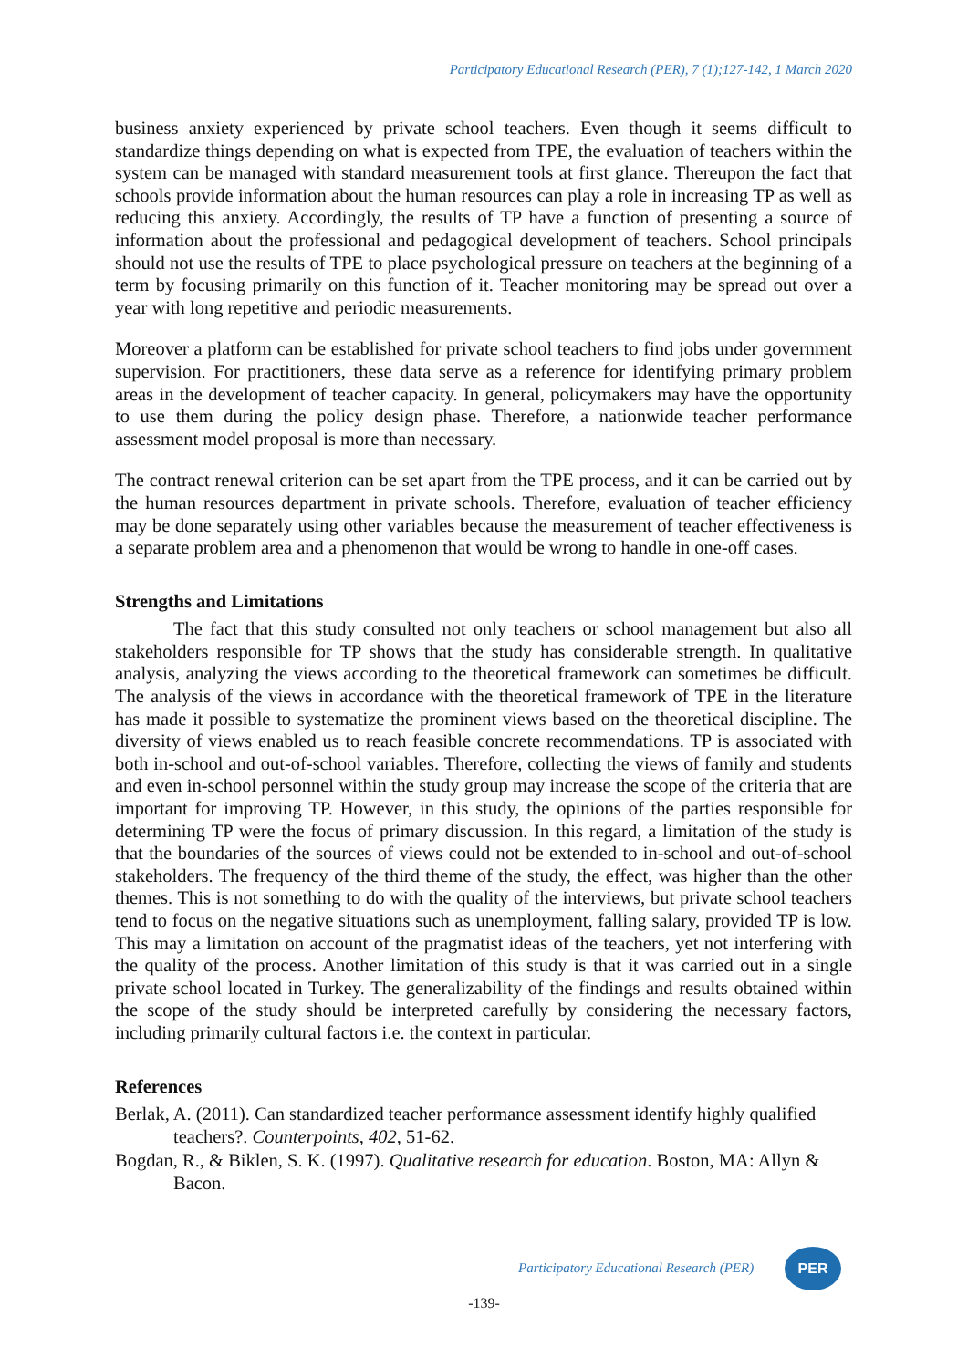Participatory Educational Research (PER), 7 (1);127-142, 1 March 2020
business anxiety experienced by private school teachers. Even though it seems difficult to standardize things depending on what is expected from TPE, the evaluation of teachers within the system can be managed with standard measurement tools at first glance. Thereupon the fact that schools provide information about the human resources can play a role in increasing TP as well as reducing this anxiety. Accordingly, the results of TP have a function of presenting a source of information about the professional and pedagogical development of teachers. School principals should not use the results of TPE to place psychological pressure on teachers at the beginning of a term by focusing primarily on this function of it. Teacher monitoring may be spread out over a year with long repetitive and periodic measurements.
Moreover a platform can be established for private school teachers to find jobs under government supervision. For practitioners, these data serve as a reference for identifying primary problem areas in the development of teacher capacity. In general, policymakers may have the opportunity to use them during the policy design phase. Therefore, a nationwide teacher performance assessment model proposal is more than necessary.
The contract renewal criterion can be set apart from the TPE process, and it can be carried out by the human resources department in private schools. Therefore, evaluation of teacher efficiency may be done separately using other variables because the measurement of teacher effectiveness is a separate problem area and a phenomenon that would be wrong to handle in one-off cases.
Strengths and Limitations
The fact that this study consulted not only teachers or school management but also all stakeholders responsible for TP shows that the study has considerable strength. In qualitative analysis, analyzing the views according to the theoretical framework can sometimes be difficult. The analysis of the views in accordance with the theoretical framework of TPE in the literature has made it possible to systematize the prominent views based on the theoretical discipline. The diversity of views enabled us to reach feasible concrete recommendations. TP is associated with both in-school and out-of-school variables. Therefore, collecting the views of family and students and even in-school personnel within the study group may increase the scope of the criteria that are important for improving TP. However, in this study, the opinions of the parties responsible for determining TP were the focus of primary discussion. In this regard, a limitation of the study is that the boundaries of the sources of views could not be extended to in-school and out-of-school stakeholders. The frequency of the third theme of the study, the effect, was higher than the other themes. This is not something to do with the quality of the interviews, but private school teachers tend to focus on the negative situations such as unemployment, falling salary, provided TP is low. This may a limitation on account of the pragmatist ideas of the teachers, yet not interfering with the quality of the process. Another limitation of this study is that it was carried out in a single private school located in Turkey. The generalizability of the findings and results obtained within the scope of the study should be interpreted carefully by considering the necessary factors, including primarily cultural factors i.e. the context in particular.
References
Berlak, A. (2011). Can standardized teacher performance assessment identify highly qualified teachers?. Counterpoints, 402, 51-62.
Bogdan, R., & Biklen, S. K. (1997). Qualitative research for education. Boston, MA: Allyn & Bacon.
Participatory Educational Research (PER)
PER
-139-